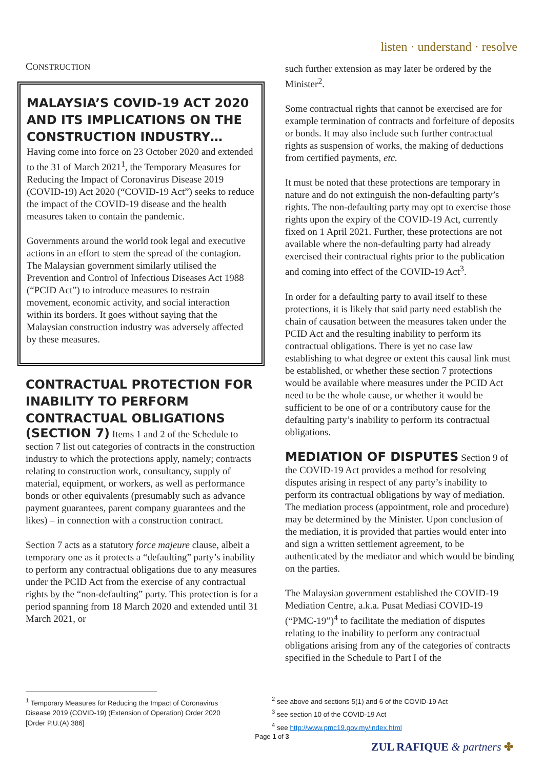listen · understand · resolve
CONSTRUCTION
MALAYSIA’S COVID-19 ACT 2020 AND ITS IMPLICATIONS ON THE CONSTRUCTION INDUSTRY…
Having come into force on 23 October 2020 and extended to the 31 of March 2021<sup>1</sup>, the Temporary Measures for Reducing the Impact of Coronavirus Disease 2019 (COVID-19) Act 2020 (“COVID-19 Act”) seeks to reduce the impact of the COVID-19 disease and the health measures taken to contain the pandemic.
Governments around the world took legal and executive actions in an effort to stem the spread of the contagion. The Malaysian government similarly utilised the Prevention and Control of Infectious Diseases Act 1988 (“PCID Act”) to introduce measures to restrain movement, economic activity, and social interaction within its borders. It goes without saying that the Malaysian construction industry was adversely affected by these measures.
CONTRACTUAL PROTECTION FOR INABILITY TO PERFORM CONTRACTUAL OBLIGATIONS
(SECTION 7) Items 1 and 2 of the Schedule to section 7 list out categories of contracts in the construction industry to which the protections apply, namely; contracts relating to construction work, consultancy, supply of material, equipment, or workers, as well as performance bonds or other equivalents (presumably such as advance payment guarantees, parent company guarantees and the likes) – in connection with a construction contract.
Section 7 acts as a statutory force majeure clause, albeit a temporary one as it protects a “defaulting” party’s inability to perform any contractual obligations due to any measures under the PCID Act from the exercise of any contractual rights by the “non-defaulting” party. This protection is for a period spanning from 18 March 2020 and extended until 31 March 2021, or
such further extension as may later be ordered by the Minister<sup>2</sup>.
Some contractual rights that cannot be exercised are for example termination of contracts and forfeiture of deposits or bonds. It may also include such further contractual rights as suspension of works, the making of deductions from certified payments, etc.
It must be noted that these protections are temporary in nature and do not extinguish the non-defaulting party’s rights. The non-defaulting party may opt to exercise those rights upon the expiry of the COVID-19 Act, currently fixed on 1 April 2021. Further, these protections are not available where the non-defaulting party had already exercised their contractual rights prior to the publication and coming into effect of the COVID-19 Act<sup>3</sup>.
In order for a defaulting party to avail itself to these protections, it is likely that said party need establish the chain of causation between the measures taken under the PCID Act and the resulting inability to perform its contractual obligations. There is yet no case law establishing to what degree or extent this causal link must be established, or whether these section 7 protections would be available where measures under the PCID Act need to be the whole cause, or whether it would be sufficient to be one of or a contributory cause for the defaulting party’s inability to perform its contractual obligations.
MEDIATION OF DISPUTES Section 9 of the COVID-19 Act provides a method for resolving disputes arising in respect of any party’s inability to perform its contractual obligations by way of mediation. The mediation process (appointment, role and procedure) may be determined by the Minister. Upon conclusion of the mediation, it is provided that parties would enter into and sign a written settlement agreement, to be authenticated by the mediator and which would be binding on the parties.
The Malaysian government established the COVID-19 Mediation Centre, a.k.a. Pusat Mediasi COVID-19 (“PMC-19”)<sup>4</sup> to facilitate the mediation of disputes relating to the inability to perform any contractual obligations arising from any of the categories of contracts specified in the Schedule to Part I of the
<sup>1</sup> Temporary Measures for Reducing the Impact of Coronavirus Disease 2019 (COVID-19) (Extension of Operation) Order 2020 [Order P.U.(A) 386]
<sup>2</sup> see above and sections 5(1) and 6 of the COVID-19 Act
<sup>3</sup> see section 10 of the COVID-19 Act
<sup>4</sup> see http://www.pmc19.gov.my/index.html
Page 1 of 3
ZUL RAFIQUE & partners ✤